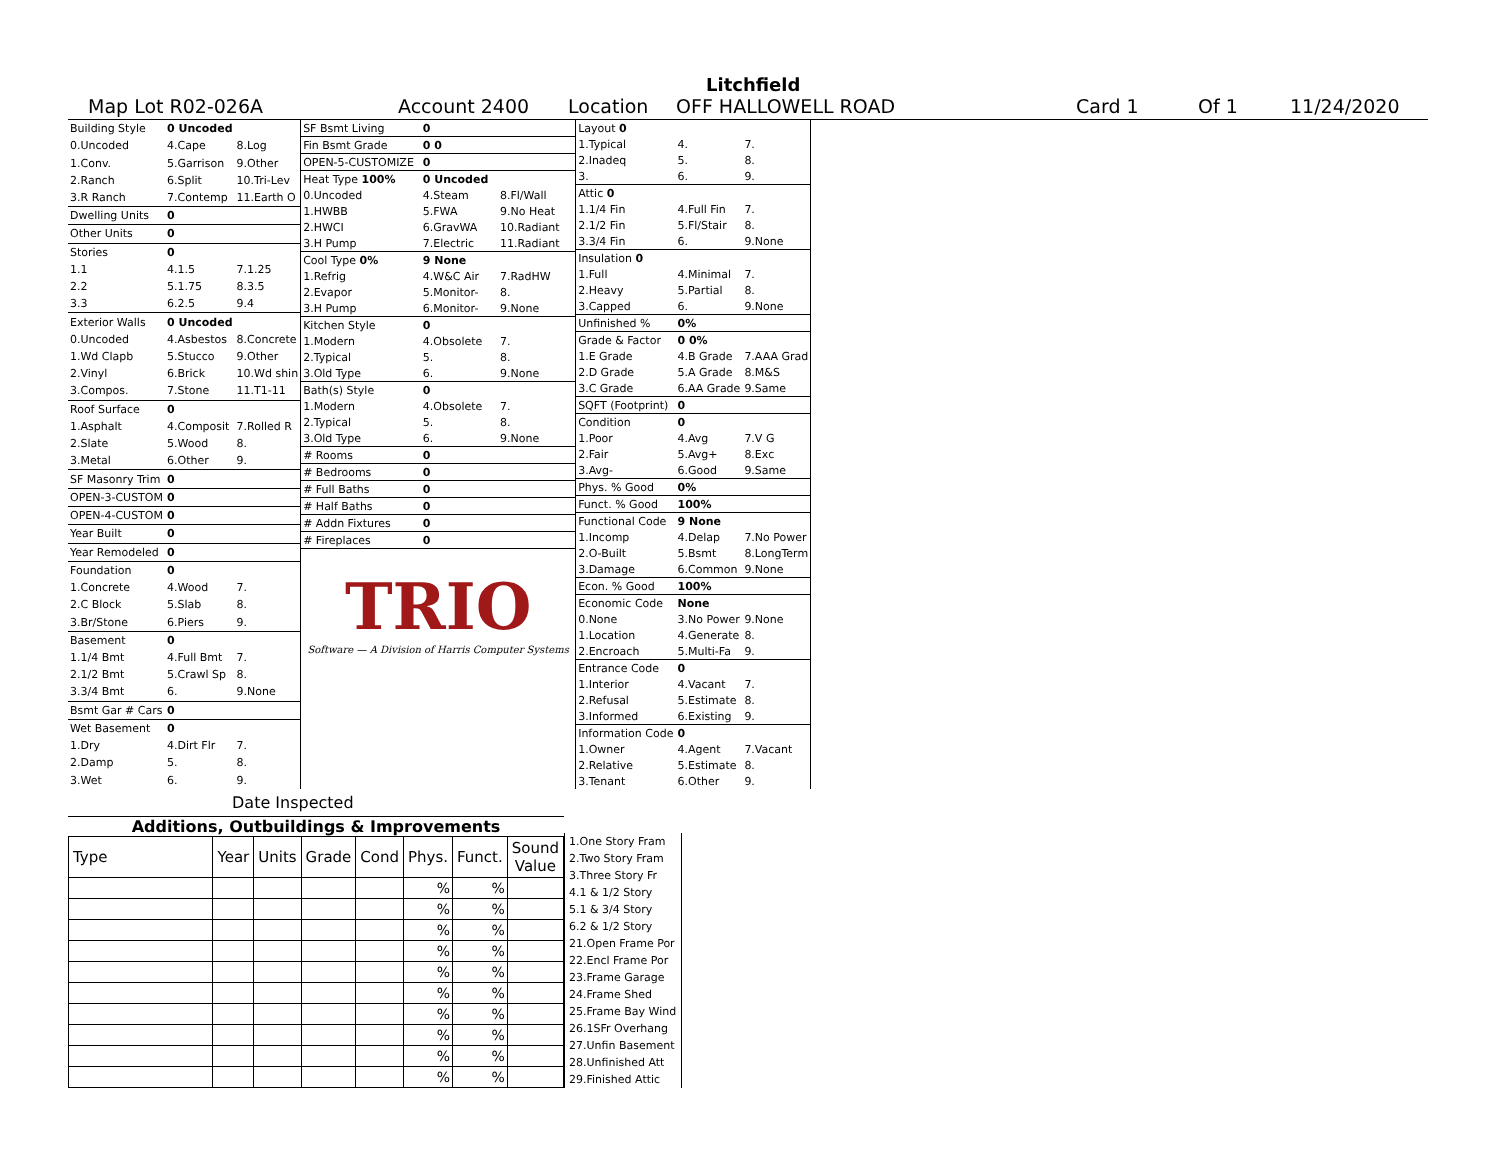Litchfield
Map Lot R02-026A Account 2400 Location OFF HALLOWELL ROAD Card 1 Of 1 11/24/2020
| Building Style | 0 Uncoded | |
| 0.Uncoded | 4.Cape | 8.Log |
| 1.Conv. | 5.Garrison | 9.Other |
| 2.Ranch | 6.Split | 10.Tri-Lev |
| 3.R Ranch | 7.Contemp | 11.Earth O |
| Dwelling Units | 0 | |
| Other Units | 0 | |
| Stories | 0 | |
| 1.1 | 4.1.5 | 7.1.25 |
| 2.2 | 5.1.75 | 8.3.5 |
| 3.3 | 6.2.5 | 9.4 |
| Exterior Walls | 0 Uncoded | |
| 0.Uncoded | 4.Asbestos | 8.Concrete |
| 1.Wd Clapb | 5.Stucco | 9.Other |
| 2.Vinyl | 6.Brick | 10.Wd shin |
| 3.Compos. | 7.Stone | 11.T1-11 |
| Roof Surface | 0 | |
| 1.Asphalt | 4.Composit | 7.Rolled R |
| 2.Slate | 5.Wood | 8. |
| 3.Metal | 6.Other | 9. |
| SF Masonry Trim | 0 | |
| OPEN-3-CUSTOM | 0 | |
| OPEN-4-CUSTOM | 0 | |
| Year Built | 0 | |
| Year Remodeled | 0 | |
| Foundation | 0 | |
| 1.Concrete | 4.Wood | 7. |
| 2.C Block | 5.Slab | 8. |
| 3.Br/Stone | 6.Piers | 9. |
| Basement | 0 | |
| 1.1/4 Bmt | 4.Full Bmt | 7. |
| 2.1/2 Bmt | 5.Crawl Sp | 8. |
| 3.3/4 Bmt | 6. | 9.None |
| Bsmt Gar # Cars | 0 | |
| Wet Basement | 0 | |
| 1.Dry | 4.Dirt Flr | 7. |
| 2.Damp | 5. | 8. |
| 3.Wet | 6. | 9. |
| SF Bsmt Living | 0 | |
| Fin Bsmt Grade | 0 0 | |
| OPEN-5-CUSTOMIZE | 0 | |
| Heat Type 100% | 0 Uncoded | |
| 0.Uncoded | 4.Steam | 8.Fl/Wall |
| 1.HWBB | 5.FWA | 9.No Heat |
| 2.HWCI | 6.GravWA | 10.Radiant |
| 3.H Pump | 7.Electric | 11.Radiant |
| Cool Type 0% | 9 None | |
| 1.Refrig | 4.W&C Air | 7.RadHW |
| 2.Evapor | 5.Monitor- | 8. |
| 3.H Pump | 6.Monitor- | 9.None |
| Kitchen Style | 0 | |
| 1.Modern | 4.Obsolete | 7. |
| 2.Typical | 5. | 8. |
| 3.Old Type | 6. | 9.None |
| Bath(s) Style | 0 | |
| 1.Modern | 4.Obsolete | 7. |
| 2.Typical | 5. | 8. |
| 3.Old Type | 6. | 9.None |
| # Rooms | 0 | |
| # Bedrooms | 0 | |
| # Full Baths | 0 | |
| # Half Baths | 0 | |
| # Addn Fixtures | 0 | |
| # Fireplaces | 0 | |
TRIO
Software — A Division of Harris Computer Systems
| Layout 0 | | |
| 1.Typical | 4. | 7. |
| 2.Inadeq | 5. | 8. |
| 3. | 6. | 9. |
| Attic 0 | | |
| 1.1/4 Fin | 4.Full Fin | 7. |
| 2.1/2 Fin | 5.Fl/Stair | 8. |
| 3.3/4 Fin | 6. | 9.None |
| Insulation 0 | | |
| 1.Full | 4.Minimal | 7. |
| 2.Heavy | 5.Partial | 8. |
| 3.Capped | 6. | 9.None |
| Unfinished % | 0% | |
| Grade & Factor | 0 0% | |
| 1.E Grade | 4.B Grade | 7.AAA Grad |
| 2.D Grade | 5.A Grade | 8.M&S |
| 3.C Grade | 6.AA Grade | 9.Same |
| SQFT (Footprint) | 0 | |
| Condition | 0 | |
| 1.Poor | 4.Avg | 7.V G |
| 2.Fair | 5.Avg+ | 8.Exc |
| 3.Avg- | 6.Good | 9.Same |
| Phys. % Good | 0% | |
| Funct. % Good | 100% | |
| Functional Code | 9 None | |
| 1.Incomp | 4.Delap | 7.No Power |
| 2.O-Built | 5.Bsmt | 8.LongTerm |
| 3.Damage | 6.Common | 9.None |
| Econ. % Good | 100% | |
| Economic Code | None | |
| 0.None | 3.No Power | 9.None |
| 1.Location | 4.Generate | 8. |
| 2.Encroach | 5.Multi-Fa | 9. |
| Entrance Code | 0 | |
| 1.Interior | 4.Vacant | 7. |
| 2.Refusal | 5.Estimate | 8. |
| 3.Informed | 6.Existing | 9. |
| Information Code | 0 | |
| 1.Owner | 4.Agent | 7.Vacant |
| 2.Relative | 5.Estimate | 8. |
| 3.Tenant | 6.Other | 9. |
Date Inspected
Additions, Outbuildings & Improvements
| Type | Year | Units | Grade | Cond | Phys. | Funct. | Sound Value |
| --- | --- | --- | --- | --- | --- | --- | --- |
| | | | | | % | % | |
| | | | | | % | % | |
| | | | | | % | % | |
| | | | | | % | % | |
| | | | | | % | % | |
| | | | | | % | % | |
| | | | | | % | % | |
| | | | | | % | % | |
| | | | | | % | % | |
| | | | | | % | % | |
1.One Story Fram
2.Two Story Fram
3.Three Story Fr
4.1 & 1/2 Story
5.1 & 3/4 Story
6.2 & 1/2 Story
21.Open Frame Por
22.Encl Frame Por
23.Frame Garage
24.Frame Shed
25.Frame Bay Wind
26.1SFr Overhang
27.Unfin Basement
28.Unfinished Att
29.Finished Attic